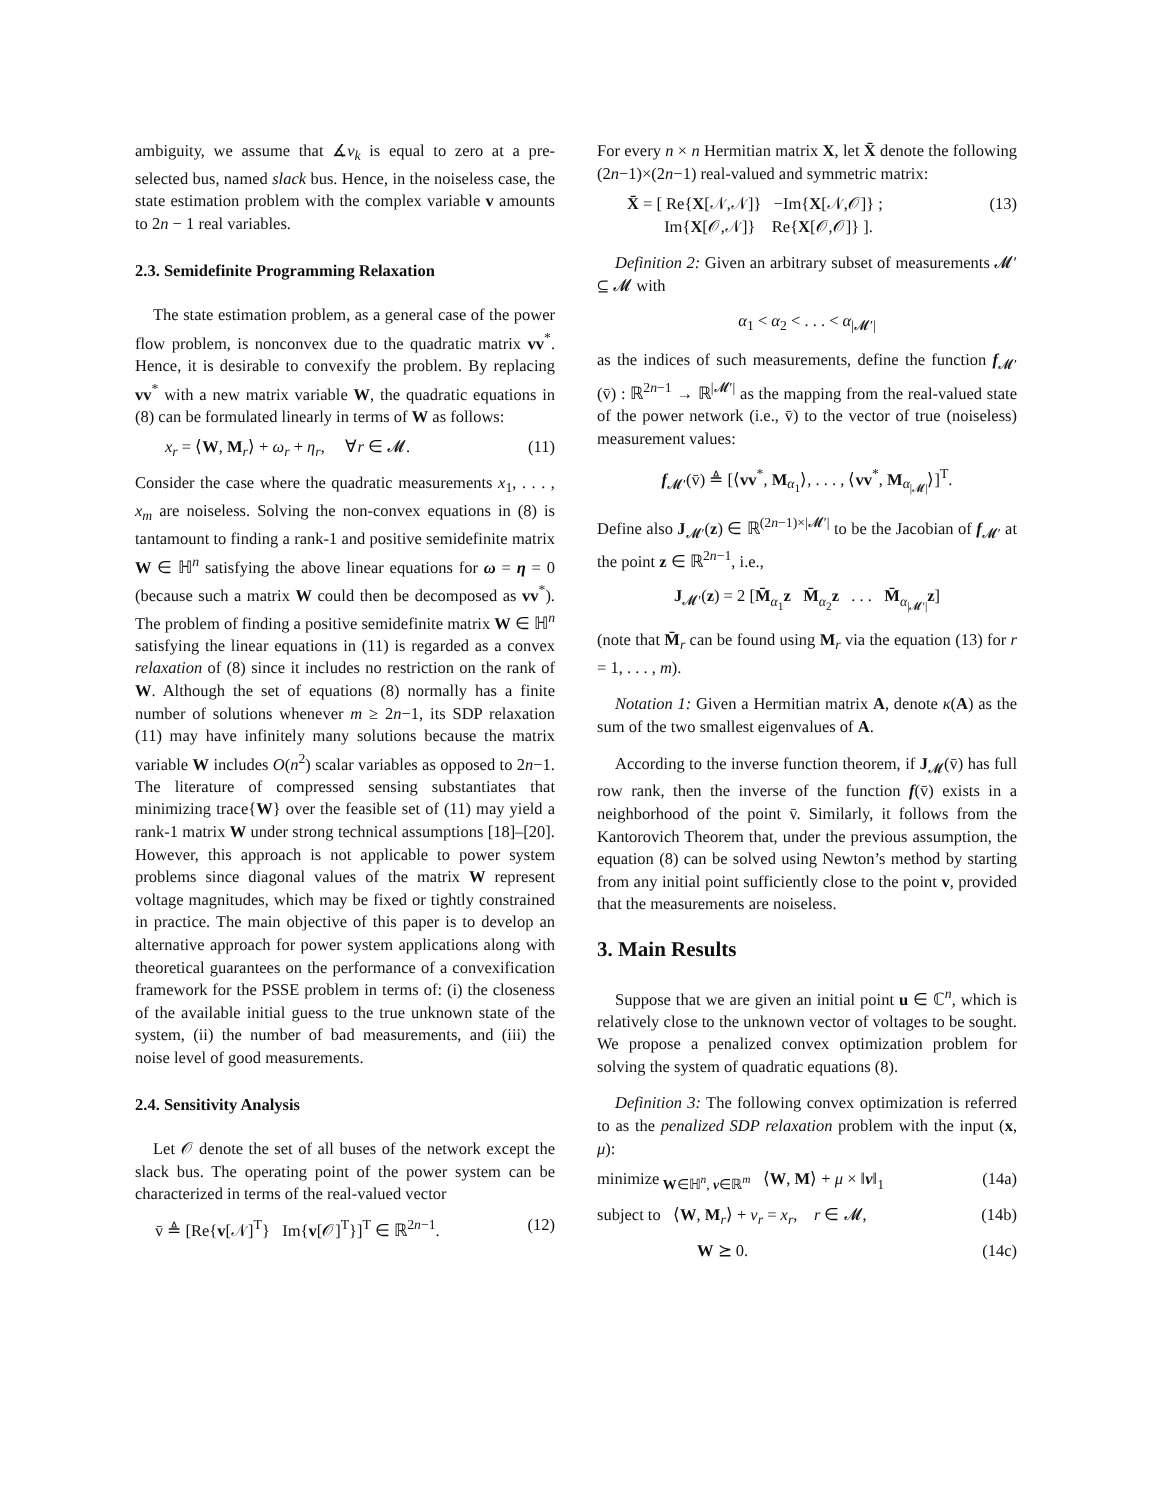ambiguity, we assume that ∡v<sub>k</sub> is equal to zero at a pre-selected bus, named slack bus. Hence, in the noiseless case, the state estimation problem with the complex variable v amounts to 2n − 1 real variables.
2.3. Semidefinite Programming Relaxation
The state estimation problem, as a general case of the power flow problem, is nonconvex due to the quadratic matrix vv<sup>*</sup>. Hence, it is desirable to convexify the problem. By replacing vv<sup>*</sup> with a new matrix variable W, the quadratic equations in (8) can be formulated linearly in terms of W as follows:
x<sub>r</sub> = ⟨W, M<sub>r</sub>⟩ + ω<sub>r</sub> + η<sub>r</sub>, ∀r ∈ 𝓜. (11)
Consider the case where the quadratic measurements x<sub>1</sub>, . . . , x<sub>m</sub> are noiseless. Solving the non-convex equations in (8) is tantamount to finding a rank-1 and positive semidefinite matrix W ∈ ℍ<sup>n</sup> satisfying the above linear equations for ω = η = 0 (because such a matrix W could then be decomposed as vv<sup>*</sup>). The problem of finding a positive semidefinite matrix W ∈ ℍ<sup>n</sup> satisfying the linear equations in (11) is regarded as a convex relaxation of (8) since it includes no restriction on the rank of W. Although the set of equations (8) normally has a finite number of solutions whenever m ≥ 2n−1, its SDP relaxation (11) may have infinitely many solutions because the matrix variable W includes O(n<sup>2</sup>) scalar variables as opposed to 2n−1. The literature of compressed sensing substantiates that minimizing trace{W} over the feasible set of (11) may yield a rank-1 matrix W under strong technical assumptions [18]–[20]. However, this approach is not applicable to power system problems since diagonal values of the matrix W represent voltage magnitudes, which may be fixed or tightly constrained in practice. The main objective of this paper is to develop an alternative approach for power system applications along with theoretical guarantees on the performance of a convexification framework for the PSSE problem in terms of: (i) the closeness of the available initial guess to the true unknown state of the system, (ii) the number of bad measurements, and (iii) the noise level of good measurements.
2.4. Sensitivity Analysis
Let 𝒪 denote the set of all buses of the network except the slack bus. The operating point of the power system can be characterized in terms of the real-valued vector
v̄ ≜ [Re{v[𝒩]<sup>T</sup>} Im{v[𝒪]<sup>T</sup>}]<sup>T</sup> ∈ ℝ<sup>2n−1</sup>. (12)
For every n × n Hermitian matrix X, let X̄ denote the following (2n−1)×(2n−1) real-valued and symmetric matrix:
X̄ = [ Re{X[𝒩,𝒩]} −Im{X[𝒩,𝒪]} ;
Im{X[𝒪,𝒩]} Re{X[𝒪,𝒪]} ]. (13)
Definition 2: Given an arbitrary subset of measurements 𝓜′ ⊆ 𝓜 with
α<sub>1</sub> < α<sub>2</sub> < . . . < α<sub>|𝓜′|</sub>
as the indices of such measurements, define the function f<sub>𝓜′</sub>(v̄) : ℝ<sup>2n−1</sup> → ℝ<sup>|𝓜′|</sup> as the mapping from the real-valued state of the power network (i.e., v̄) to the vector of true (noiseless) measurement values:
f<sub>𝓜′</sub>(v̄) ≜ [⟨vv<sup>*</sup>, M<sub>α<sub>1</sub></sub>⟩, . . . , ⟨vv<sup>*</sup>, M<sub>α<sub>|𝓜|</sub></sub>⟩]<sup>T</sup>.
Define also J<sub>𝓜′</sub>(z) ∈ ℝ<sup>(2n−1)×|𝓜′|</sup> to be the Jacobian of f<sub>𝓜′</sub> at the point z ∈ ℝ<sup>2n−1</sup>, i.e.,
J<sub>𝓜′</sub>(z) = 2 [M̄<sub>α<sub>1</sub></sub>z M̄<sub>α<sub>2</sub></sub>z . . . M̄<sub>α<sub>|𝓜′|</sub></sub>z]
(note that M̄<sub>r</sub> can be found using M<sub>r</sub> via the equation (13) for r = 1, . . . , m).
Notation 1: Given a Hermitian matrix A, denote κ(A) as the sum of the two smallest eigenvalues of A.
According to the inverse function theorem, if J<sub>𝓜</sub>(v̄) has full row rank, then the inverse of the function f(v̄) exists in a neighborhood of the point v̄. Similarly, it follows from the Kantorovich Theorem that, under the previous assumption, the equation (8) can be solved using Newton’s method by starting from any initial point sufficiently close to the point v, provided that the measurements are noiseless.
3. Main Results
Suppose that we are given an initial point u ∈ ℂ<sup>n</sup>, which is relatively close to the unknown vector of voltages to be sought. We propose a penalized convex optimization problem for solving the system of quadratic equations (8).
Definition 3: The following convex optimization is referred to as the penalized SDP relaxation problem with the input (x, μ):
minimize<sub>W∈ℍ<sup>n</sup>, ν∈ℝ<sup>m</sup></sub> ⟨W, M⟩ + μ × ‖ν‖<sub>1</sub> (14a)
subject to ⟨W, M<sub>r</sub>⟩ + ν<sub>r</sub> = x<sub>r</sub>, r ∈ 𝓜, (14b)
W ⪰ 0. (14c)